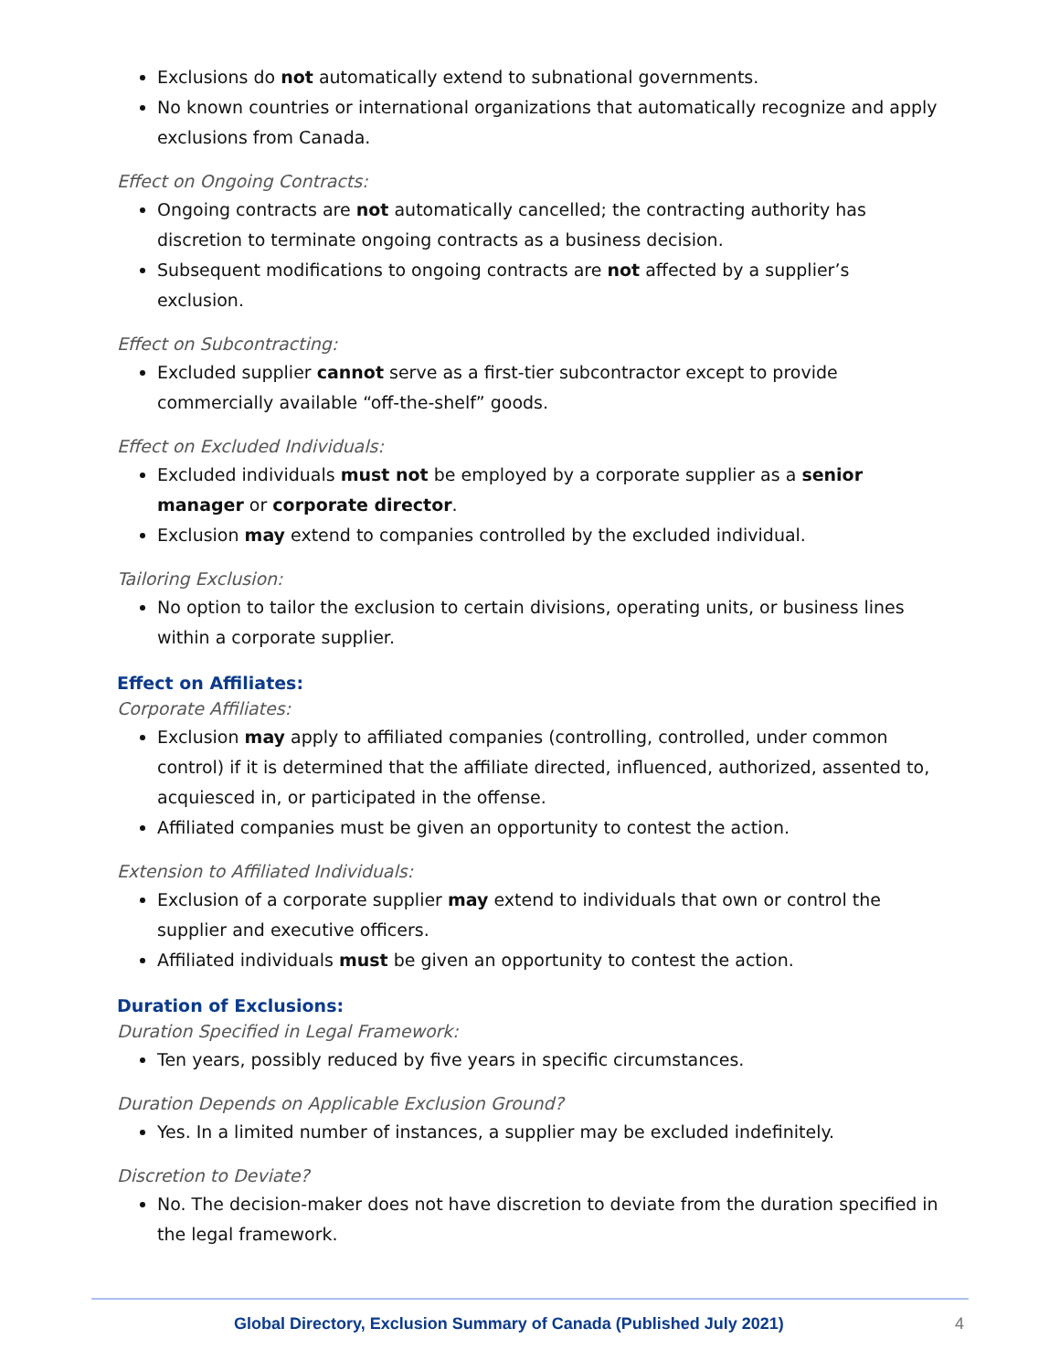Exclusions do not automatically extend to subnational governments.
No known countries or international organizations that automatically recognize and apply exclusions from Canada.
Effect on Ongoing Contracts:
Ongoing contracts are not automatically cancelled; the contracting authority has discretion to terminate ongoing contracts as a business decision.
Subsequent modifications to ongoing contracts are not affected by a supplier’s exclusion.
Effect on Subcontracting:
Excluded supplier cannot serve as a first-tier subcontractor except to provide commercially available “off-the-shelf” goods.
Effect on Excluded Individuals:
Excluded individuals must not be employed by a corporate supplier as a senior manager or corporate director.
Exclusion may extend to companies controlled by the excluded individual.
Tailoring Exclusion:
No option to tailor the exclusion to certain divisions, operating units, or business lines within a corporate supplier.
Effect on Affiliates:
Corporate Affiliates:
Exclusion may apply to affiliated companies (controlling, controlled, under common control) if it is determined that the affiliate directed, influenced, authorized, assented to, acquiesced in, or participated in the offense.
Affiliated companies must be given an opportunity to contest the action.
Extension to Affiliated Individuals:
Exclusion of a corporate supplier may extend to individuals that own or control the supplier and executive officers.
Affiliated individuals must be given an opportunity to contest the action.
Duration of Exclusions:
Duration Specified in Legal Framework:
Ten years, possibly reduced by five years in specific circumstances.
Duration Depends on Applicable Exclusion Ground?
Yes. In a limited number of instances, a supplier may be excluded indefinitely.
Discretion to Deviate?
No. The decision-maker does not have discretion to deviate from the duration specified in the legal framework.
Global Directory, Exclusion Summary of Canada (Published July 2021) 4